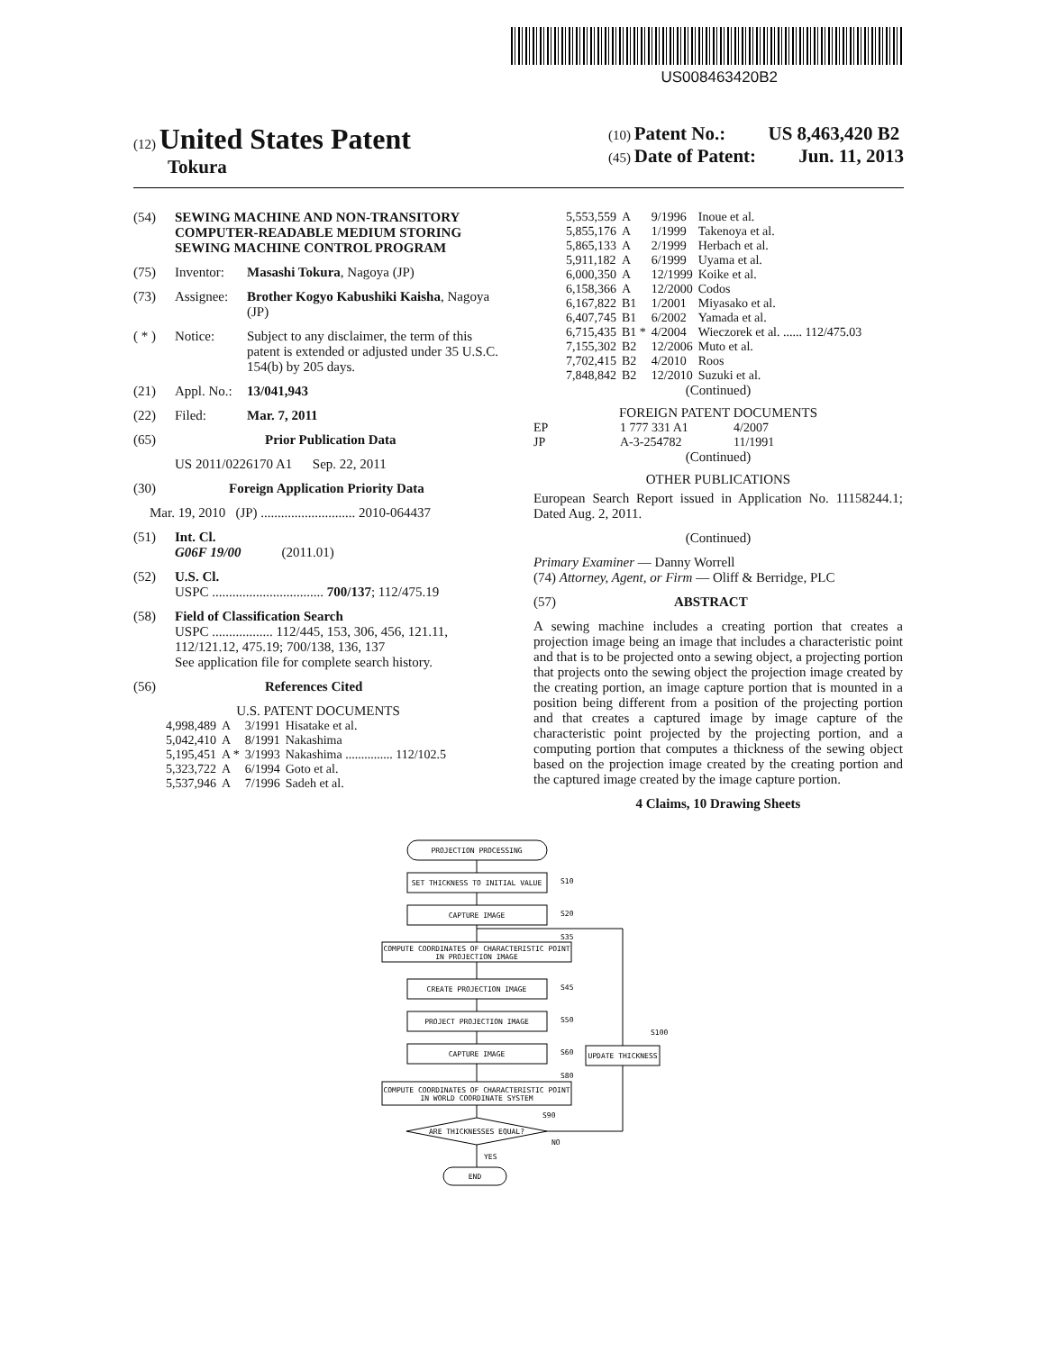US008463420B2
(12) United States Patent
Tokura
(10) Patent No.: US 8,463,420 B2
(45) Date of Patent: Jun. 11, 2013
(54) SEWING MACHINE AND NON-TRANSITORY COMPUTER-READABLE MEDIUM STORING SEWING MACHINE CONTROL PROGRAM
(75) Inventor: Masashi Tokura, Nagoya (JP)
(73) Assignee: Brother Kogyo Kabushiki Kaisha, Nagoya (JP)
( * ) Notice: Subject to any disclaimer, the term of this patent is extended or adjusted under 35 U.S.C. 154(b) by 205 days.
(21) Appl. No.: 13/041,943
(22) Filed: Mar. 7, 2011
(65) Prior Publication Data
US 2011/0226170 A1 Sep. 22, 2011
(30) Foreign Application Priority Data
Mar. 19, 2010 (JP) ............................ 2010-064437
(51) Int. Cl.
G06F 19/00 (2011.01)
(52) U.S. Cl.
USPC ................................. 700/137; 112/475.19
(58) Field of Classification Search
USPC .................. 112/445, 153, 306, 456, 121.11, 112/121.12, 475.19; 700/138, 136, 137
See application file for complete search history.
(56) References Cited
U.S. PATENT DOCUMENTS
| 4,998,489 | A | 3/1991 | Hisatake et al. |
| 5,042,410 | A | 8/1991 | Nakashima |
| 5,195,451 | A * | 3/1993 | Nakashima ............... 112/102.5 |
| 5,323,722 | A | 6/1994 | Goto et al. |
| 5,537,946 | A | 7/1996 | Sadeh et al. |
| 5,553,559 | A | 9/1996 | Inoue et al. |
| 5,855,176 | A | 1/1999 | Takenoya et al. |
| 5,865,133 | A | 2/1999 | Herbach et al. |
| 5,911,182 | A | 6/1999 | Uyama et al. |
| 6,000,350 | A | 12/1999 | Koike et al. |
| 6,158,366 | A | 12/2000 | Codos |
| 6,167,822 | B1 | 1/2001 | Miyasako et al. |
| 6,407,745 | B1 | 6/2002 | Yamada et al. |
| 6,715,435 | B1 * | 4/2004 | Wieczorek et al. ...... 112/475.03 |
| 7,155,302 | B2 | 12/2006 | Muto et al. |
| 7,702,415 | B2 | 4/2010 | Roos |
| 7,848,842 | B2 | 12/2010 | Suzuki et al. |
(Continued)
FOREIGN PATENT DOCUMENTS
| EP | 1 777 331 A1 | 4/2007 |
| JP | A-3-254782 | 11/1991 |
(Continued)
OTHER PUBLICATIONS
European Search Report issued in Application No. 11158244.1; Dated Aug. 2, 2011.
(Continued)
Primary Examiner — Danny Worrell
(74) Attorney, Agent, or Firm — Oliff & Berridge, PLC
(57) ABSTRACT
A sewing machine includes a creating portion that creates a projection image being an image that includes a characteristic point and that is to be projected onto a sewing object, a projecting portion that projects onto the sewing object the projection image created by the creating portion, an image capture portion that is mounted in a position being different from a position of the projecting portion and that creates a captured image by image capture of the characteristic point projected by the projecting portion, and a computing portion that computes a thickness of the sewing object based on the projection image created by the creating portion and the captured image created by the image capture portion.
4 Claims, 10 Drawing Sheets
PROJECTION PROCESSING
SET THICKNESS TO INITIAL VALUE
S10
CAPTURE IMAGE
S20
COMPUTE COORDINATES OF CHARACTERISTIC POINT
IN PROJECTION IMAGE
S35
CREATE PROJECTION IMAGE
S45
PROJECT PROJECTION IMAGE
S50
CAPTURE IMAGE
S60
UPDATE THICKNESS
S100
COMPUTE COORDINATES OF CHARACTERISTIC POINT
IN WORLD COORDINATE SYSTEM
S80
ARE THICKNESSES EQUAL?
S90
NO
YES
END